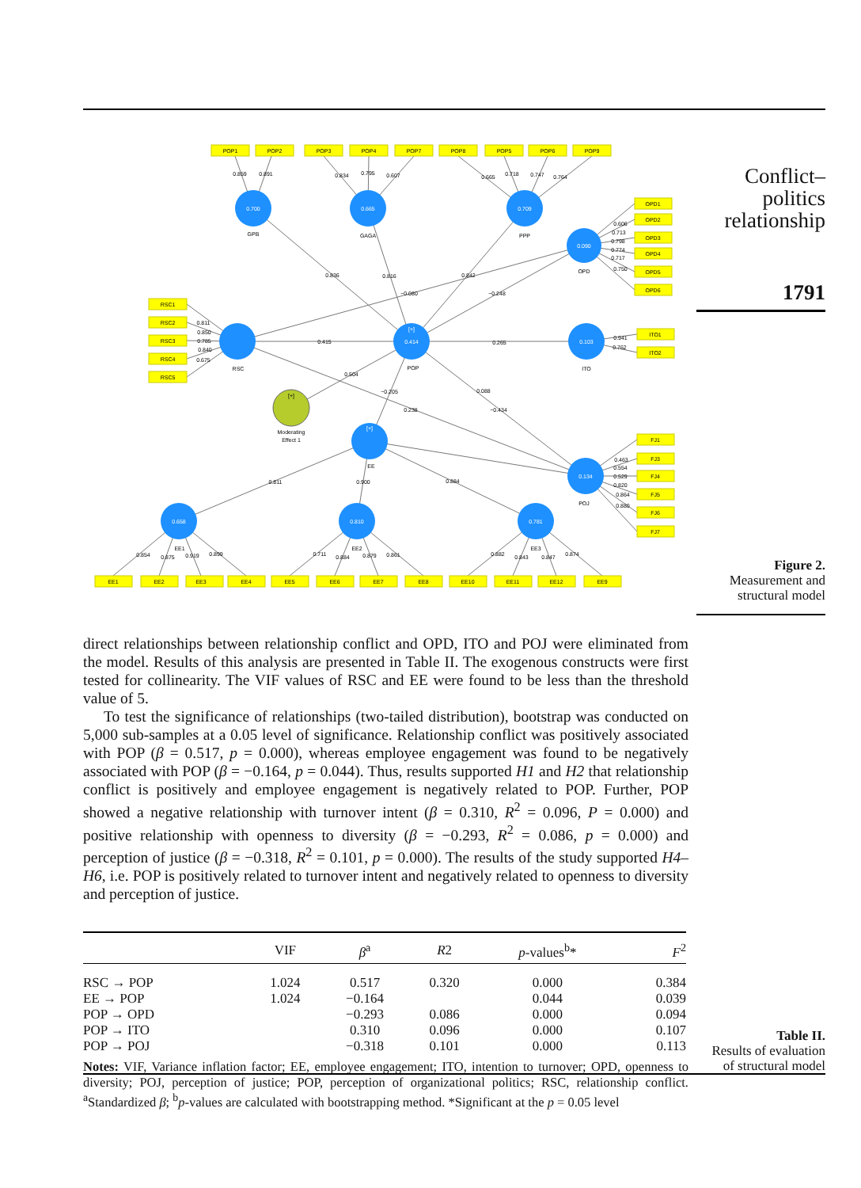POP1
POP2
POP3
POP4
POP7
POP8
POP5
POP6
POP9
OPD1
OPD2
OPD3
OPD4
OPD5
OPD6
RSC1
RSC2
RSC3
RSC4
RSC5
ITO1
ITO2
FJ1
FJ3
FJ4
FJ5
FJ6
FJ7
EE1
EE2
EE3
EE4
EE5
EE6
EE7
EE8
EE10
EE11
EE12
EE9
0.700
0.665
0.709
0.090
0.414
[+]
0.103
[+]
0.134
0.658
0.810
0.781
[+]
GPB
GAGA
PPP
OPD
RSC
POP
ITO
Moderating
Effect 1
EE
POJ
EE1
EE2
EE3
0.859
0.891
0.834
0.795
0.607
0.665
0.718
0.747
0.764
0.606
0.713
0.798
0.774
0.717
0.750
0.811
0.850
0.785
0.840
0.675
0.941
0.762
0.463
0.554
0.529
0.820
0.864
0.880
0.854
0.875
0.919
0.899
0.711
0.884
0.879
0.861
0.882
0.843
0.847
0.874
0.836
0.816
0.842
−0.080
−0.248
0.415
0.265
0.504
−0.205
0.088
0.238
−0.434
0.811
0.900
0.884
Conflict–
politics
relationship
1791
Figure 2.
Measurement and
structural model
direct relationships between relationship conflict and OPD, ITO and POJ were eliminated from the model. Results of this analysis are presented in Table II. The exogenous constructs were first tested for collinearity. The VIF values of RSC and EE were found to be less than the threshold value of 5.
To test the significance of relationships (two-tailed distribution), bootstrap was conducted on 5,000 sub-samples at a 0.05 level of significance. Relationship conflict was positively associated with POP (β = 0.517, p = 0.000), whereas employee engagement was found to be negatively associated with POP (β = −0.164, p = 0.044). Thus, results supported H1 and H2 that relationship conflict is positively and employee engagement is negatively related to POP. Further, POP showed a negative relationship with turnover intent (β = 0.310, R<sup>2</sup> = 0.096, P = 0.000) and positive relationship with openness to diversity (β = −0.293, R<sup>2</sup> = 0.086, p = 0.000) and perception of justice (β = −0.318, R<sup>2</sup> = 0.101, p = 0.000). The results of the study supported H4–H6, i.e. POP is positively related to turnover intent and negatively related to openness to diversity and perception of justice.
| | VIF | β<sup>a</sup> | R 2 | p -values<sup>b</sup>* | F<sup>2</sup> |
| --- | --- | --- | --- | --- | --- |
| RSC → POP | 1.024 | 0.517 | 0.320 | 0.000 | 0.384 |
| EE → POP | 1.024 | −0.164 | | 0.044 | 0.039 |
| POP → OPD | | −0.293 | 0.086 | 0.000 | 0.094 |
| POP → ITO | | 0.310 | 0.096 | 0.000 | 0.107 |
| POP → POJ | | −0.318 | 0.101 | 0.000 | 0.113 |
Notes: VIF, Variance inflation factor; EE, employee engagement; ITO, intention to turnover; OPD, openness to diversity; POJ, perception of justice; POP, perception of organizational politics; RSC, relationship conflict. <sup>a</sup>Standardized β; <sup>b</sup>p-values are calculated with bootstrapping method. *Significant at the p = 0.05 level
Table II.
Results of evaluation
of structural model